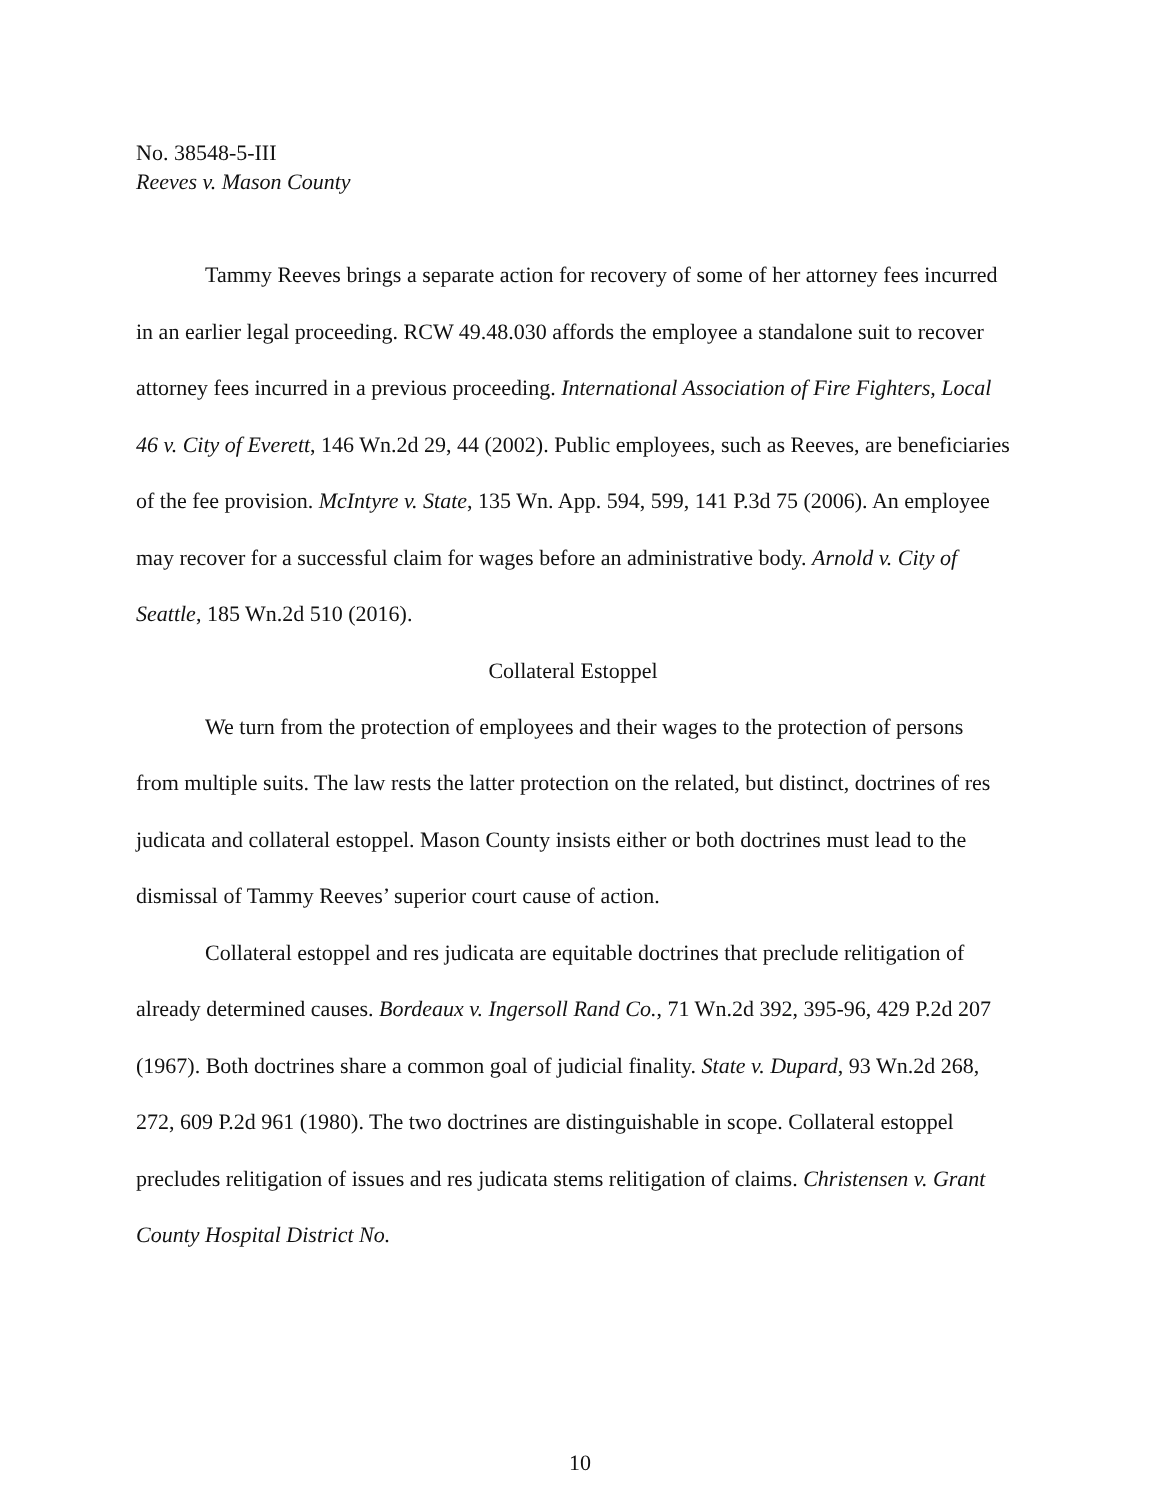No. 38548-5-III
Reeves v. Mason County
Tammy Reeves brings a separate action for recovery of some of her attorney fees incurred in an earlier legal proceeding. RCW 49.48.030 affords the employee a standalone suit to recover attorney fees incurred in a previous proceeding. International Association of Fire Fighters, Local 46 v. City of Everett, 146 Wn.2d 29, 44 (2002). Public employees, such as Reeves, are beneficiaries of the fee provision. McIntyre v. State, 135 Wn. App. 594, 599, 141 P.3d 75 (2006). An employee may recover for a successful claim for wages before an administrative body. Arnold v. City of Seattle, 185 Wn.2d 510 (2016).
Collateral Estoppel
We turn from the protection of employees and their wages to the protection of persons from multiple suits. The law rests the latter protection on the related, but distinct, doctrines of res judicata and collateral estoppel. Mason County insists either or both doctrines must lead to the dismissal of Tammy Reeves’ superior court cause of action.
Collateral estoppel and res judicata are equitable doctrines that preclude relitigation of already determined causes. Bordeaux v. Ingersoll Rand Co., 71 Wn.2d 392, 395-96, 429 P.2d 207 (1967). Both doctrines share a common goal of judicial finality. State v. Dupard, 93 Wn.2d 268, 272, 609 P.2d 961 (1980). The two doctrines are distinguishable in scope. Collateral estoppel precludes relitigation of issues and res judicata stems relitigation of claims. Christensen v. Grant County Hospital District No.
10